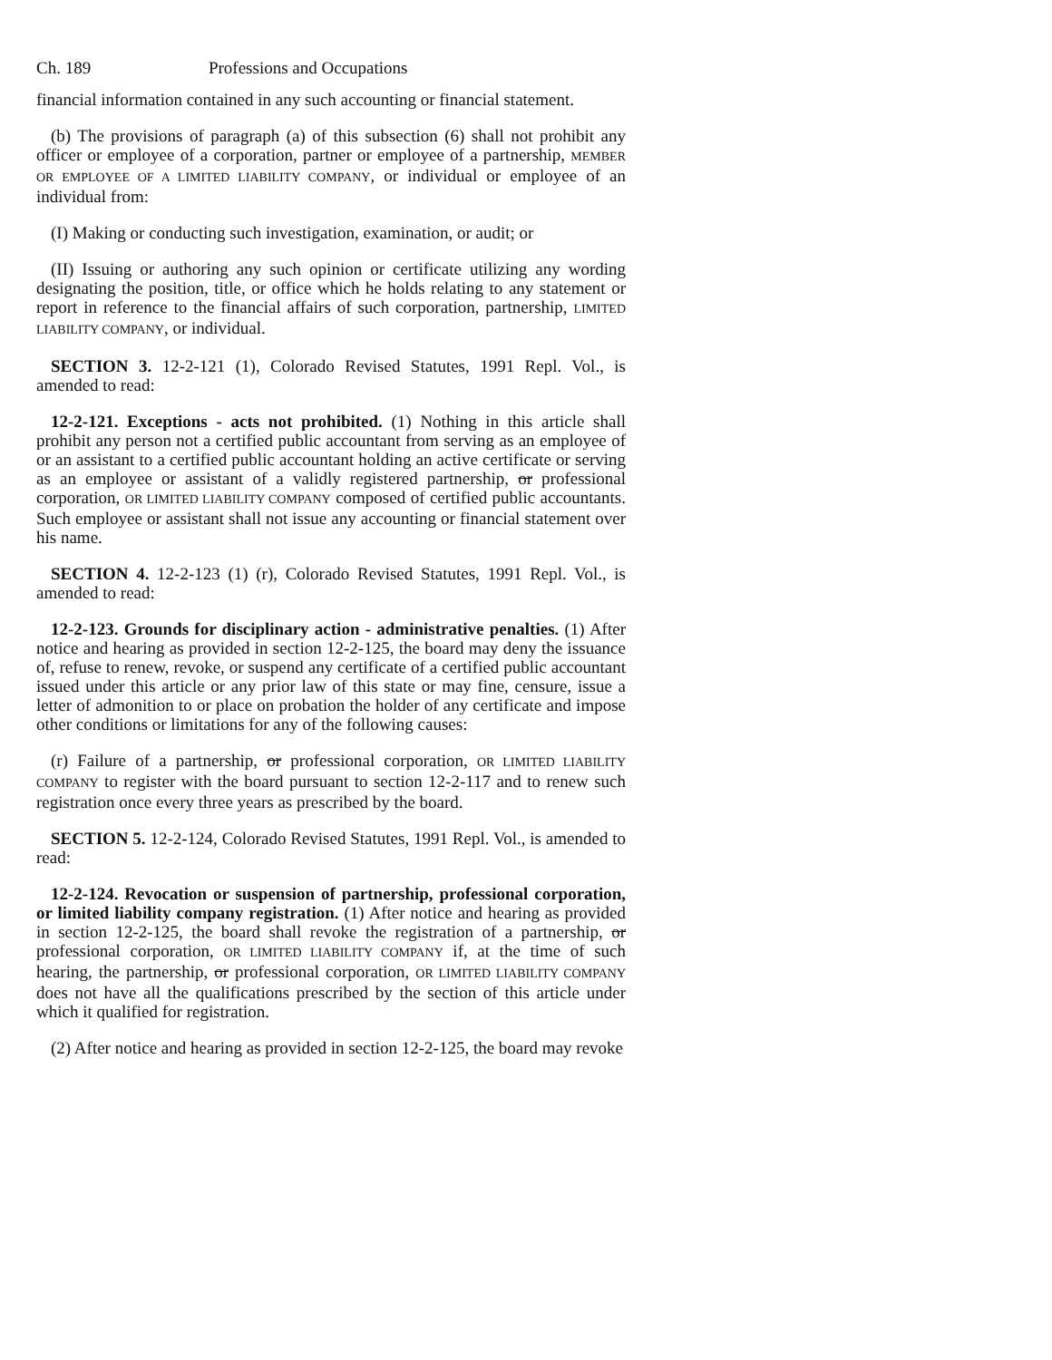Ch. 189 Professions and Occupations
financial information contained in any such accounting or financial statement.
(b) The provisions of paragraph (a) of this subsection (6) shall not prohibit any officer or employee of a corporation, partner or employee of a partnership, MEMBER OR EMPLOYEE OF A LIMITED LIABILITY COMPANY, or individual or employee of an individual from:
(I) Making or conducting such investigation, examination, or audit; or
(II) Issuing or authoring any such opinion or certificate utilizing any wording designating the position, title, or office which he holds relating to any statement or report in reference to the financial affairs of such corporation, partnership, LIMITED LIABILITY COMPANY, or individual.
SECTION 3. 12-2-121 (1), Colorado Revised Statutes, 1991 Repl. Vol., is amended to read:
12-2-121. Exceptions - acts not prohibited. (1) Nothing in this article shall prohibit any person not a certified public accountant from serving as an employee of or an assistant to a certified public accountant holding an active certificate or serving as an employee or assistant of a validly registered partnership, or professional corporation, OR LIMITED LIABILITY COMPANY composed of certified public accountants. Such employee or assistant shall not issue any accounting or financial statement over his name.
SECTION 4. 12-2-123 (1) (r), Colorado Revised Statutes, 1991 Repl. Vol., is amended to read:
12-2-123. Grounds for disciplinary action - administrative penalties. (1) After notice and hearing as provided in section 12-2-125, the board may deny the issuance of, refuse to renew, revoke, or suspend any certificate of a certified public accountant issued under this article or any prior law of this state or may fine, censure, issue a letter of admonition to or place on probation the holder of any certificate and impose other conditions or limitations for any of the following causes:
(r) Failure of a partnership, or professional corporation, OR LIMITED LIABILITY COMPANY to register with the board pursuant to section 12-2-117 and to renew such registration once every three years as prescribed by the board.
SECTION 5. 12-2-124, Colorado Revised Statutes, 1991 Repl. Vol., is amended to read:
12-2-124. Revocation or suspension of partnership, professional corporation, or limited liability company registration. (1) After notice and hearing as provided in section 12-2-125, the board shall revoke the registration of a partnership, or professional corporation, OR LIMITED LIABILITY COMPANY if, at the time of such hearing, the partnership, or professional corporation, OR LIMITED LIABILITY COMPANY does not have all the qualifications prescribed by the section of this article under which it qualified for registration.
(2) After notice and hearing as provided in section 12-2-125, the board may revoke